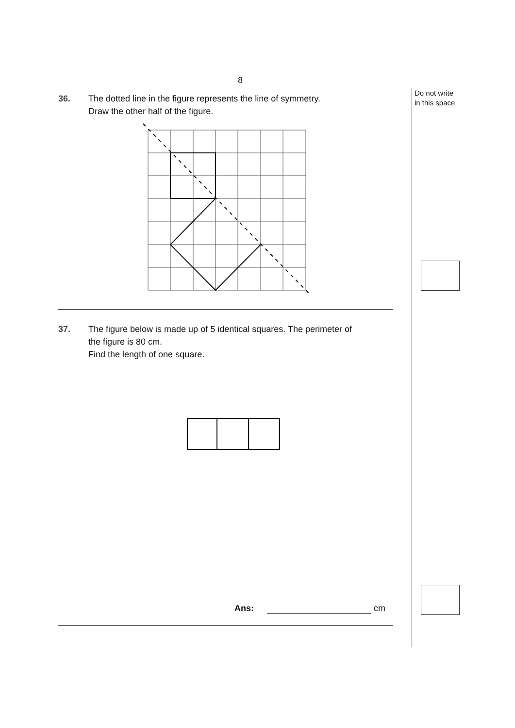8
Do not write
in this space
36. The dotted line in the figure represents the line of symmetry.
Draw the other half of the figure.
37. The figure below is made up of 5 identical squares. The perimeter of
the figure is 80 cm.
Find the length of one square.
Ans: cm